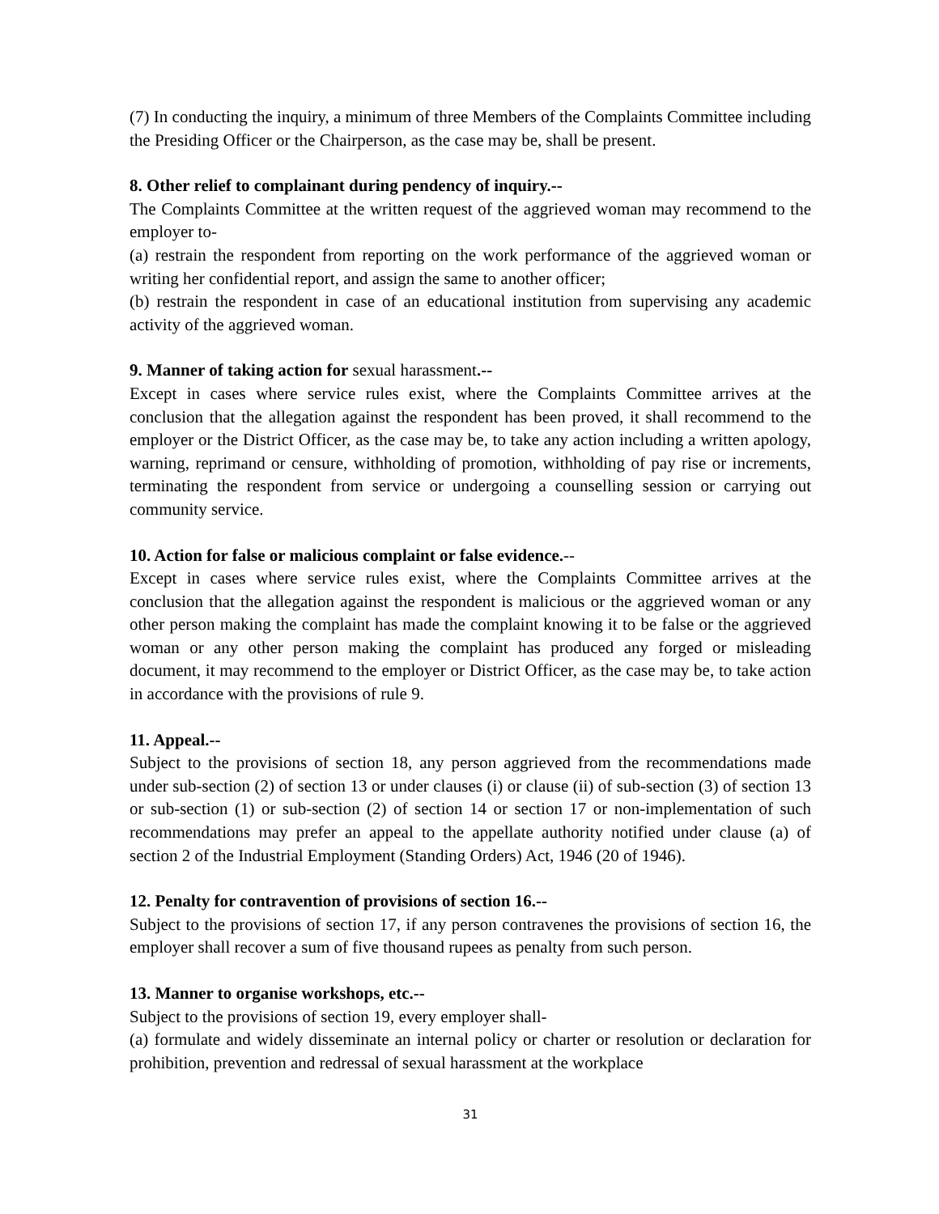(7) In conducting the inquiry, a minimum of three Members of the Complaints Committee including the Presiding Officer or the Chairperson, as the case may be, shall be present.
8. Other relief to complainant during pendency of inquiry.--
The Complaints Committee at the written request of the aggrieved woman may recommend to the employer to-
(a) restrain the respondent from reporting on the work performance of the aggrieved woman or writing her confidential report, and assign the same to another officer;
(b) restrain the respondent in case of an educational institution from supervising any academic activity of the aggrieved woman.
9. Manner of taking action for sexual harassment.--
Except in cases where service rules exist, where the Complaints Committee arrives at the conclusion that the allegation against the respondent has been proved, it shall recommend to the employer or the District Officer, as the case may be, to take any action including a written apology, warning, reprimand or censure, withholding of promotion, withholding of pay rise or increments, terminating the respondent from service or undergoing a counselling session or carrying out community service.
10. Action for false or malicious complaint or false evidence.--
Except in cases where service rules exist, where the Complaints Committee arrives at the conclusion that the allegation against the respondent is malicious or the aggrieved woman or any other person making the complaint has made the complaint knowing it to be false or the aggrieved woman or any other person making the complaint has produced any forged or misleading document, it may recommend to the employer or District Officer, as the case may be, to take action in accordance with the provisions of rule 9.
11. Appeal.--
Subject to the provisions of section 18, any person aggrieved from the recommendations made under sub-section (2) of section 13 or under clauses (i) or clause (ii) of sub-section (3) of section 13 or sub-section (1) or sub-section (2) of section 14 or section 17 or non-implementation of such recommendations may prefer an appeal to the appellate authority notified under clause (a) of section 2 of the Industrial Employment (Standing Orders) Act, 1946 (20 of 1946).
12. Penalty for contravention of provisions of section 16.--
Subject to the provisions of section 17, if any person contravenes the provisions of section 16, the employer shall recover a sum of five thousand rupees as penalty from such person.
13. Manner to organise workshops, etc.--
Subject to the provisions of section 19, every employer shall-
(a) formulate and widely disseminate an internal policy or charter or resolution or declaration for prohibition, prevention and redressal of sexual harassment at the workplace
31